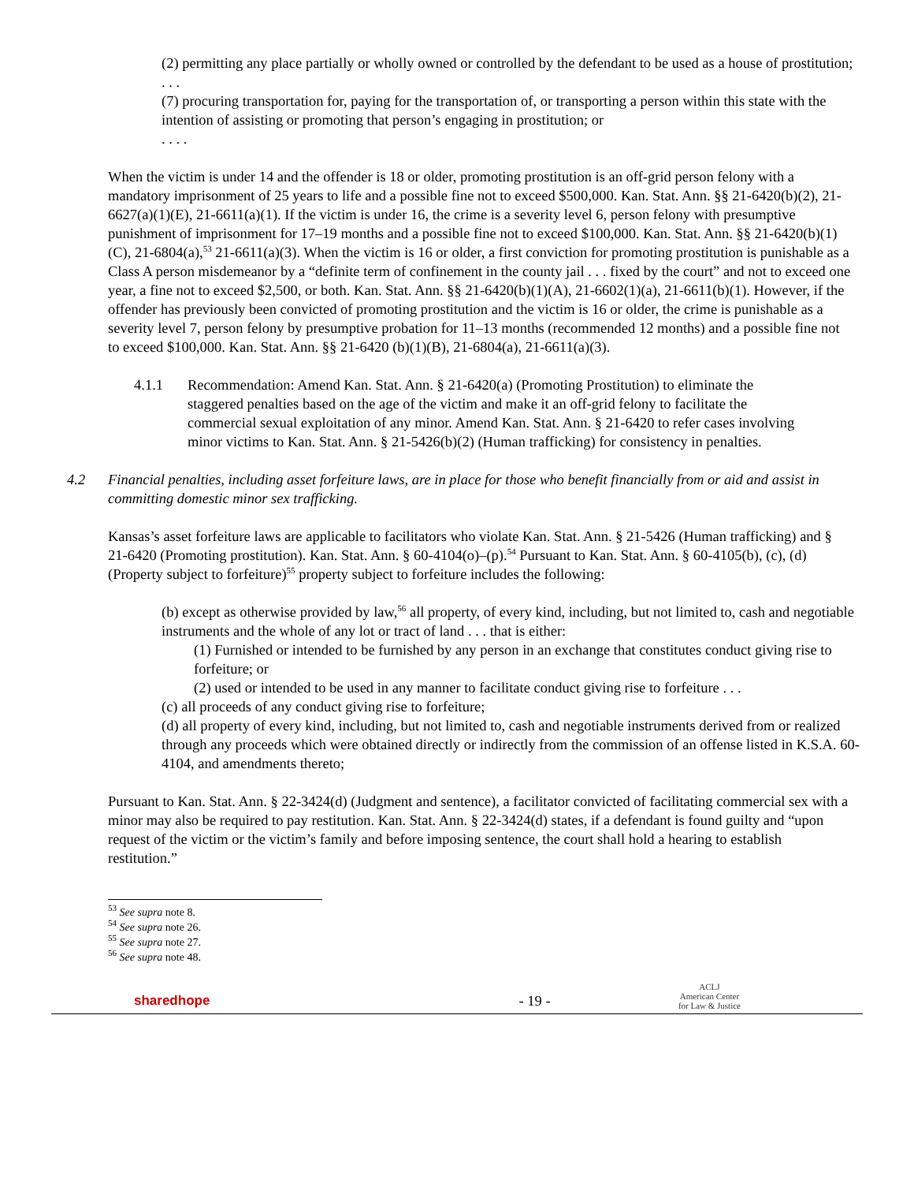(2) permitting any place partially or wholly owned or controlled by the defendant to be used as a house of prostitution;
. . .
(7) procuring transportation for, paying for the transportation of, or transporting a person within this state with the intention of assisting or promoting that person’s engaging in prostitution; or
. . . .
When the victim is under 14 and the offender is 18 or older, promoting prostitution is an off-grid person felony with a mandatory imprisonment of 25 years to life and a possible fine not to exceed $500,000. Kan. Stat. Ann. §§ 21-6420(b)(2), 21-6627(a)(1)(E), 21-6611(a)(1). If the victim is under 16, the crime is a severity level 6, person felony with presumptive punishment of imprisonment for 17–19 months and a possible fine not to exceed $100,000. Kan. Stat. Ann. §§ 21-6420(b)(1)(C), 21-6804(a),<sup>53</sup> 21-6611(a)(3). When the victim is 16 or older, a first conviction for promoting prostitution is punishable as a Class A person misdemeanor by a “definite term of confinement in the county jail . . . fixed by the court” and not to exceed one year, a fine not to exceed $2,500, or both. Kan. Stat. Ann. §§ 21-6420(b)(1)(A), 21-6602(1)(a), 21-6611(b)(1). However, if the offender has previously been convicted of promoting prostitution and the victim is 16 or older, the crime is punishable as a severity level 7, person felony by presumptive probation for 11–13 months (recommended 12 months) and a possible fine not to exceed $100,000. Kan. Stat. Ann. §§ 21-6420 (b)(1)(B), 21-6804(a), 21-6611(a)(3).
4.1.1 Recommendation: Amend Kan. Stat. Ann. § 21-6420(a) (Promoting Prostitution) to eliminate the staggered penalties based on the age of the victim and make it an off-grid felony to facilitate the commercial sexual exploitation of any minor. Amend Kan. Stat. Ann. § 21-6420 to refer cases involving minor victims to Kan. Stat. Ann. § 21-5426(b)(2) (Human trafficking) for consistency in penalties.
4.2 Financial penalties, including asset forfeiture laws, are in place for those who benefit financially from or aid and assist in committing domestic minor sex trafficking.
Kansas’s asset forfeiture laws are applicable to facilitators who violate Kan. Stat. Ann. § 21-5426 (Human trafficking) and § 21-6420 (Promoting prostitution). Kan. Stat. Ann. § 60-4104(o)–(p).<sup>54</sup> Pursuant to Kan. Stat. Ann. § 60-4105(b), (c), (d) (Property subject to forfeiture)<sup>55</sup> property subject to forfeiture includes the following:
(b) except as otherwise provided by law,<sup>56</sup> all property, of every kind, including, but not limited to, cash and negotiable instruments and the whole of any lot or tract of land . . . that is either:
(1) Furnished or intended to be furnished by any person in an exchange that constitutes conduct giving rise to forfeiture; or
(2) used or intended to be used in any manner to facilitate conduct giving rise to forfeiture . . .
(c) all proceeds of any conduct giving rise to forfeiture;
(d) all property of every kind, including, but not limited to, cash and negotiable instruments derived from or realized through any proceeds which were obtained directly or indirectly from the commission of an offense listed in K.S.A. 60-4104, and amendments thereto;
Pursuant to Kan. Stat. Ann. § 22-3424(d) (Judgment and sentence), a facilitator convicted of facilitating commercial sex with a minor may also be required to pay restitution. Kan. Stat. Ann. § 22-3424(d) states, if a defendant is found guilty and “upon request of the victim or the victim’s family and before imposing sentence, the court shall hold a hearing to establish restitution.”
<sup>53</sup> See supra note 8.
<sup>54</sup> See supra note 26.
<sup>55</sup> See supra note 27.
<sup>56</sup> See supra note 48.
sharedhope - 19 - ACLJ
American Center
for Law & Justice